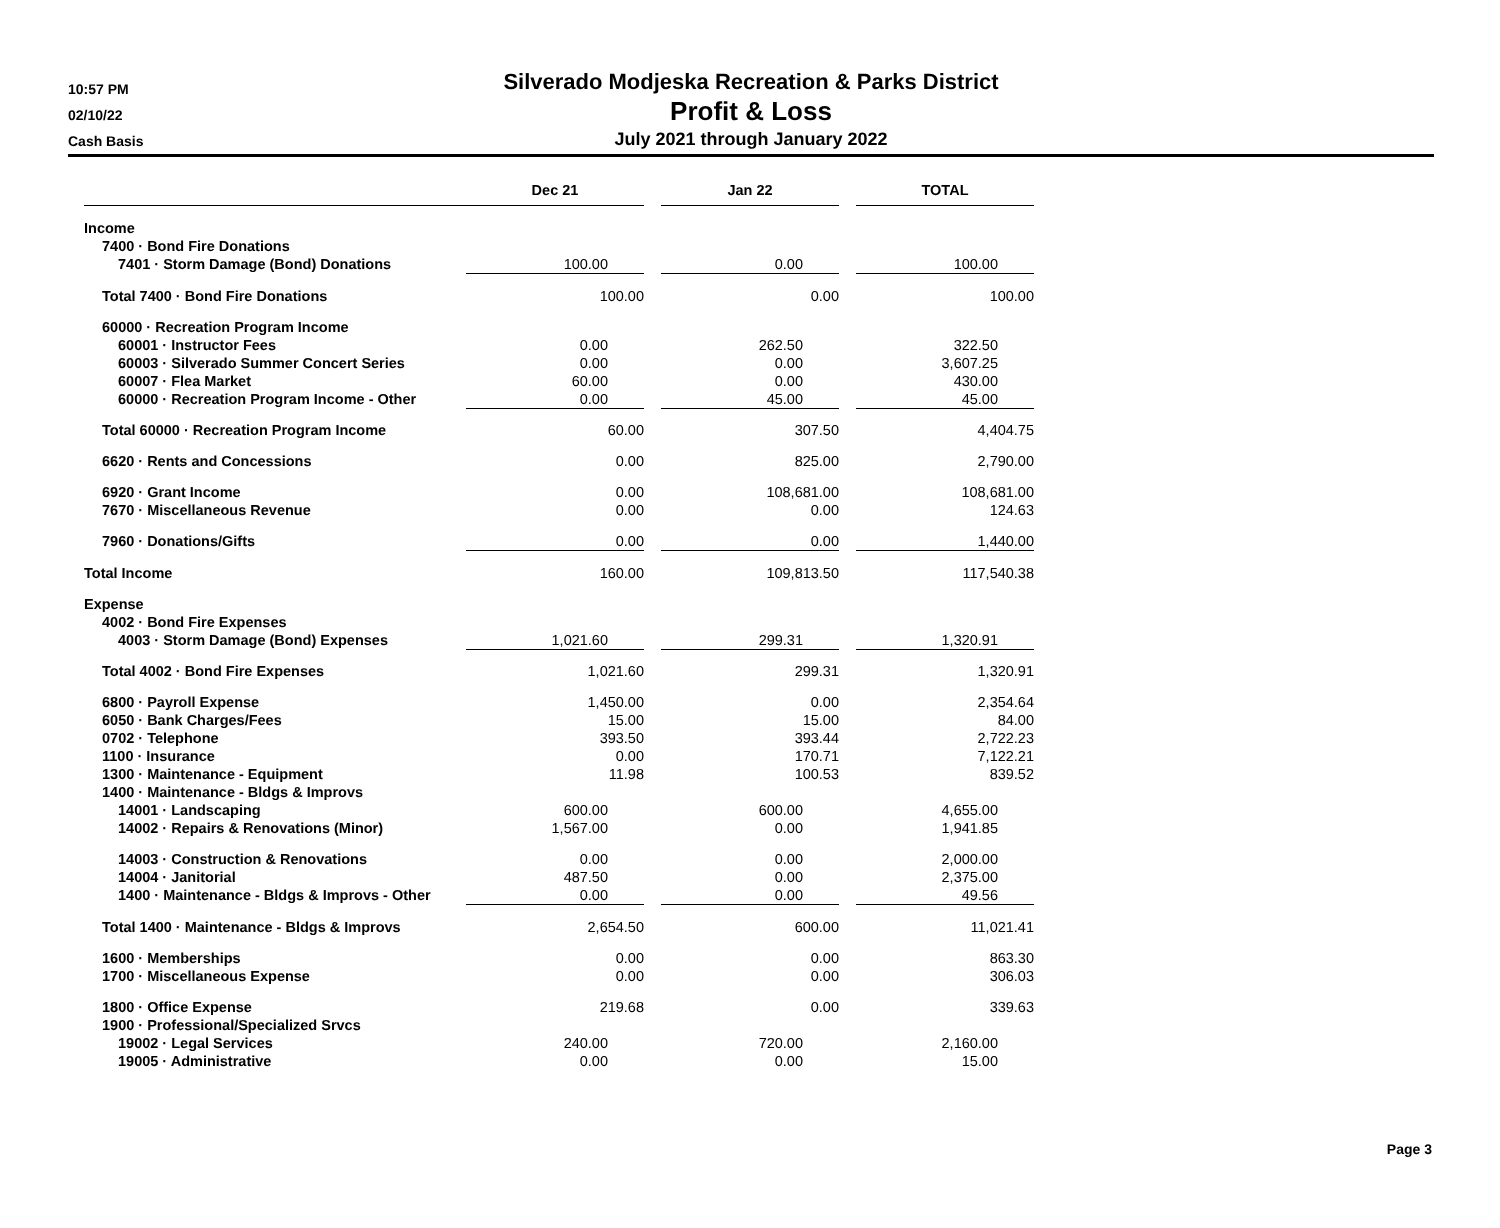10:57 PM
02/10/22
Cash Basis
Silverado Modjeska Recreation & Parks District
Profit & Loss
July 2021 through January 2022
| | Dec 21 | | Jan 22 | | TOTAL |
| Income | | | | | |
| 7400 · Bond Fire Donations | | | | | |
| 7401 · Storm Damage (Bond) Donations | 100.00 | | 0.00 | | 100.00 |
| Total 7400 · Bond Fire Donations | 100.00 | | 0.00 | | 100.00 |
| 60000 · Recreation Program Income | | | | | |
| 60001 · Instructor Fees | 0.00 | | 262.50 | | 322.50 |
| 60003 · Silverado Summer Concert Series | 0.00 | | 0.00 | | 3,607.25 |
| 60007 · Flea Market | 60.00 | | 0.00 | | 430.00 |
| 60000 · Recreation Program Income - Other | 0.00 | | 45.00 | | 45.00 |
| Total 60000 · Recreation Program Income | 60.00 | | 307.50 | | 4,404.75 |
| 6620 · Rents and Concessions | 0.00 | | 825.00 | | 2,790.00 |
| 6920 · Grant Income | 0.00 | | 108,681.00 | | 108,681.00 |
| 7670 · Miscellaneous Revenue | 0.00 | | 0.00 | | 124.63 |
| 7960 · Donations/Gifts | 0.00 | | 0.00 | | 1,440.00 |
| Total Income | 160.00 | | 109,813.50 | | 117,540.38 |
| Expense | | | | | |
| 4002 · Bond Fire Expenses | | | | | |
| 4003 · Storm Damage (Bond) Expenses | 1,021.60 | | 299.31 | | 1,320.91 |
| Total 4002 · Bond Fire Expenses | 1,021.60 | | 299.31 | | 1,320.91 |
| 6800 · Payroll Expense | 1,450.00 | | 0.00 | | 2,354.64 |
| 6050 · Bank Charges/Fees | 15.00 | | 15.00 | | 84.00 |
| 0702 · Telephone | 393.50 | | 393.44 | | 2,722.23 |
| 1100 · Insurance | 0.00 | | 170.71 | | 7,122.21 |
| 1300 · Maintenance - Equipment | 11.98 | | 100.53 | | 839.52 |
| 1400 · Maintenance - Bldgs & Improvs | | | | | |
| 14001 · Landscaping | 600.00 | | 600.00 | | 4,655.00 |
| 14002 · Repairs & Renovations (Minor) | 1,567.00 | | 0.00 | | 1,941.85 |
| 14003 · Construction & Renovations | 0.00 | | 0.00 | | 2,000.00 |
| 14004 · Janitorial | 487.50 | | 0.00 | | 2,375.00 |
| 1400 · Maintenance - Bldgs & Improvs - Other | 0.00 | | 0.00 | | 49.56 |
| Total 1400 · Maintenance - Bldgs & Improvs | 2,654.50 | | 600.00 | | 11,021.41 |
| 1600 · Memberships | 0.00 | | 0.00 | | 863.30 |
| 1700 · Miscellaneous Expense | 0.00 | | 0.00 | | 306.03 |
| 1800 · Office Expense | 219.68 | | 0.00 | | 339.63 |
| 1900 · Professional/Specialized Srvcs | | | | | |
| 19002 · Legal Services | 240.00 | | 720.00 | | 2,160.00 |
| 19005 · Administrative | 0.00 | | 0.00 | | 15.00 |
Page 3